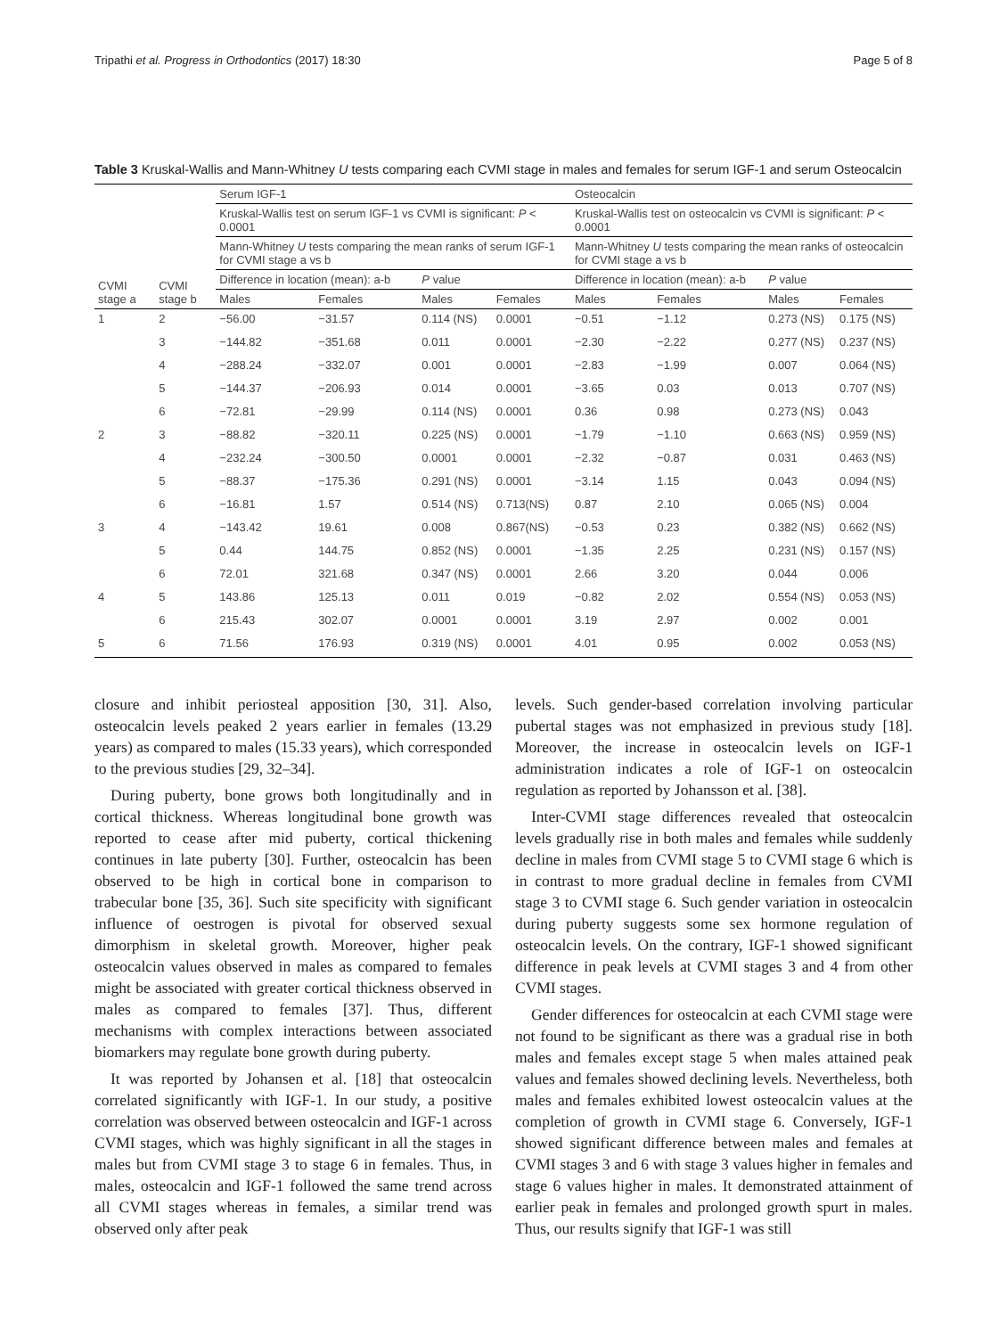Tripathi et al. Progress in Orthodontics (2017) 18:30 Page 5 of 8
Table 3 Kruskal-Wallis and Mann-Whitney U tests comparing each CVMI stage in males and females for serum IGF-1 and serum Osteocalcin
| CVMI stage a | CVMI stage b | Serum IGF-1 | | | | Osteocalcin | | | |
| --- | --- | --- | --- | --- | --- | --- | --- | --- | --- |
| | | Kruskal-Wallis test on serum IGF-1 vs CVMI is significant: P < 0.0001 | | | | Kruskal-Wallis test on osteocalcin vs CVMI is significant: P < 0.0001 | | | |
| | | Mann-Whitney U tests comparing the mean ranks of serum IGF-1 for CVMI stage a vs b | | | | Mann-Whitney U tests comparing the mean ranks of osteocalcin for CVMI stage a vs b | | | |
| | | Difference in location (mean): a-b | | P value | | Difference in location (mean): a-b | | P value | |
| | | Males | Females | Males | Females | Males | Females | Males | Females |
| 1 | 2 | −56.00 | −31.57 | 0.114 (NS) | 0.0001 | −0.51 | −1.12 | 0.273 (NS) | 0.175 (NS) |
| | 3 | −144.82 | −351.68 | 0.011 | 0.0001 | −2.30 | −2.22 | 0.277 (NS) | 0.237 (NS) |
| | 4 | −288.24 | −332.07 | 0.001 | 0.0001 | −2.83 | −1.99 | 0.007 | 0.064 (NS) |
| | 5 | −144.37 | −206.93 | 0.014 | 0.0001 | −3.65 | 0.03 | 0.013 | 0.707 (NS) |
| | 6 | −72.81 | −29.99 | 0.114 (NS) | 0.0001 | 0.36 | 0.98 | 0.273 (NS) | 0.043 |
| 2 | 3 | −88.82 | −320.11 | 0.225 (NS) | 0.0001 | −1.79 | −1.10 | 0.663 (NS) | 0.959 (NS) |
| | 4 | −232.24 | −300.50 | 0.0001 | 0.0001 | −2.32 | −0.87 | 0.031 | 0.463 (NS) |
| | 5 | −88.37 | −175.36 | 0.291 (NS) | 0.0001 | −3.14 | 1.15 | 0.043 | 0.094 (NS) |
| | 6 | −16.81 | 1.57 | 0.514 (NS) | 0.713(NS) | 0.87 | 2.10 | 0.065 (NS) | 0.004 |
| 3 | 4 | −143.42 | 19.61 | 0.008 | 0.867(NS) | −0.53 | 0.23 | 0.382 (NS) | 0.662 (NS) |
| | 5 | 0.44 | 144.75 | 0.852 (NS) | 0.0001 | −1.35 | 2.25 | 0.231 (NS) | 0.157 (NS) |
| | 6 | 72.01 | 321.68 | 0.347 (NS) | 0.0001 | 2.66 | 3.20 | 0.044 | 0.006 |
| 4 | 5 | 143.86 | 125.13 | 0.011 | 0.019 | −0.82 | 2.02 | 0.554 (NS) | 0.053 (NS) |
| | 6 | 215.43 | 302.07 | 0.0001 | 0.0001 | 3.19 | 2.97 | 0.002 | 0.001 |
| 5 | 6 | 71.56 | 176.93 | 0.319 (NS) | 0.0001 | 4.01 | 0.95 | 0.002 | 0.053 (NS) |
closure and inhibit periosteal apposition [30, 31]. Also, osteocalcin levels peaked 2 years earlier in females (13.29 years) as compared to males (15.33 years), which corresponded to the previous studies [29, 32–34].
During puberty, bone grows both longitudinally and in cortical thickness. Whereas longitudinal bone growth was reported to cease after mid puberty, cortical thickening continues in late puberty [30]. Further, osteocalcin has been observed to be high in cortical bone in comparison to trabecular bone [35, 36]. Such site specificity with significant influence of oestrogen is pivotal for observed sexual dimorphism in skeletal growth. Moreover, higher peak osteocalcin values observed in males as compared to females might be associated with greater cortical thickness observed in males as compared to females [37]. Thus, different mechanisms with complex interactions between associated biomarkers may regulate bone growth during puberty.
It was reported by Johansen et al. [18] that osteocalcin correlated significantly with IGF-1. In our study, a positive correlation was observed between osteocalcin and IGF-1 across CVMI stages, which was highly significant in all the stages in males but from CVMI stage 3 to stage 6 in females. Thus, in males, osteocalcin and IGF-1 followed the same trend across all CVMI stages whereas in females, a similar trend was observed only after peak
levels. Such gender-based correlation involving particular pubertal stages was not emphasized in previous study [18]. Moreover, the increase in osteocalcin levels on IGF-1 administration indicates a role of IGF-1 on osteocalcin regulation as reported by Johansson et al. [38].
Inter-CVMI stage differences revealed that osteocalcin levels gradually rise in both males and females while suddenly decline in males from CVMI stage 5 to CVMI stage 6 which is in contrast to more gradual decline in females from CVMI stage 3 to CVMI stage 6. Such gender variation in osteocalcin during puberty suggests some sex hormone regulation of osteocalcin levels. On the contrary, IGF-1 showed significant difference in peak levels at CVMI stages 3 and 4 from other CVMI stages.
Gender differences for osteocalcin at each CVMI stage were not found to be significant as there was a gradual rise in both males and females except stage 5 when males attained peak values and females showed declining levels. Nevertheless, both males and females exhibited lowest osteocalcin values at the completion of growth in CVMI stage 6. Conversely, IGF-1 showed significant difference between males and females at CVMI stages 3 and 6 with stage 3 values higher in females and stage 6 values higher in males. It demonstrated attainment of earlier peak in females and prolonged growth spurt in males. Thus, our results signify that IGF-1 was still